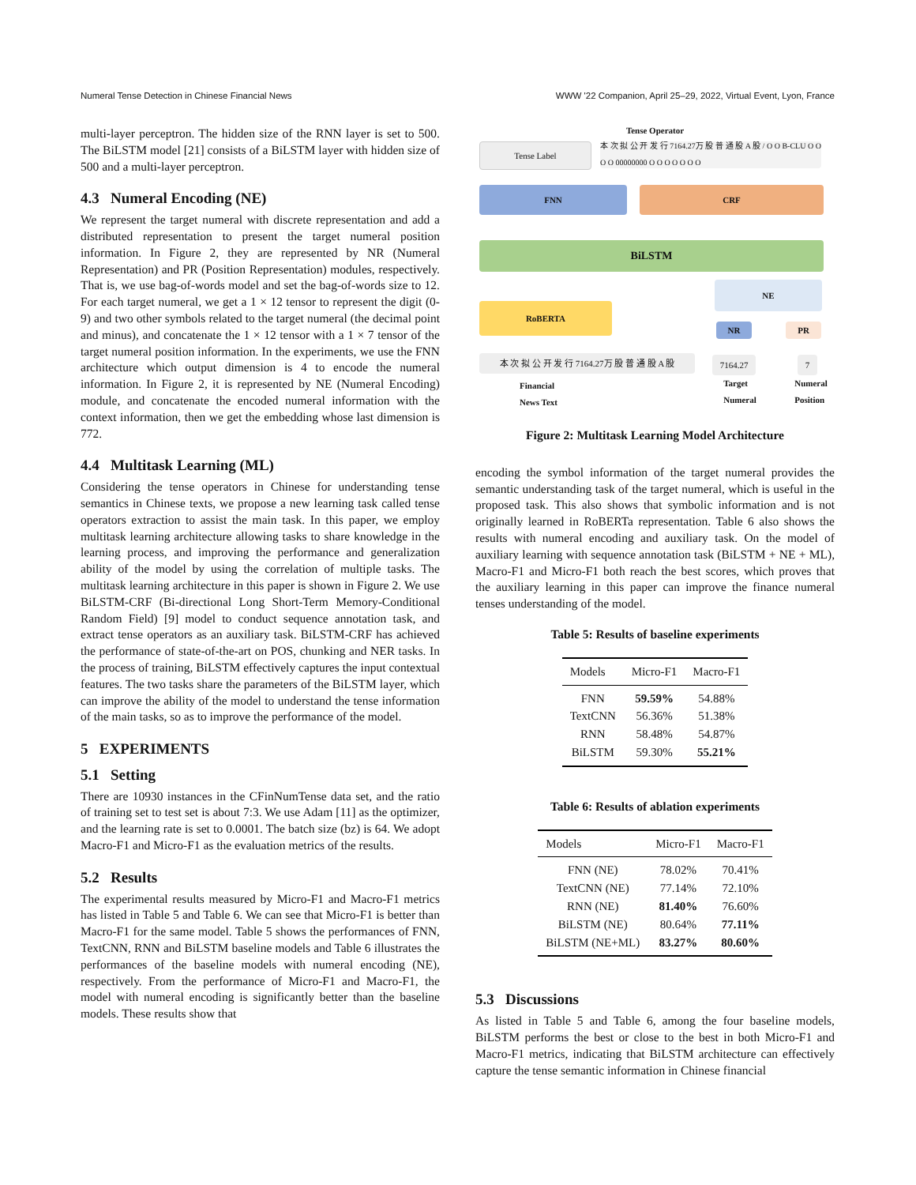Numeral Tense Detection in Chinese Financial News WWW '22 Companion, April 25–29, 2022, Virtual Event, Lyon, France
multi-layer perceptron. The hidden size of the RNN layer is set to 500. The BiLSTM model [21] consists of a BiLSTM layer with hidden size of 500 and a multi-layer perceptron.
4.3 Numeral Encoding (NE)
We represent the target numeral with discrete representation and add a distributed representation to present the target numeral position information. In Figure 2, they are represented by NR (Numeral Representation) and PR (Position Representation) modules, respectively. That is, we use bag-of-words model and set the bag-of-words size to 12. For each target numeral, we get a 1 × 12 tensor to represent the digit (0-9) and two other symbols related to the target numeral (the decimal point and minus), and concatenate the 1 × 12 tensor with a 1 × 7 tensor of the target numeral position information. In the experiments, we use the FNN architecture which output dimension is 4 to encode the numeral information. In Figure 2, it is represented by NE (Numeral Encoding) module, and concatenate the encoded numeral information with the context information, then we get the embedding whose last dimension is 772.
4.4 Multitask Learning (ML)
Considering the tense operators in Chinese for understanding tense semantics in Chinese texts, we propose a new learning task called tense operators extraction to assist the main task. In this paper, we employ multitask learning architecture allowing tasks to share knowledge in the learning process, and improving the performance and generalization ability of the model by using the correlation of multiple tasks. The multitask learning architecture in this paper is shown in Figure 2. We use BiLSTM-CRF (Bi-directional Long Short-Term Memory-Conditional Random Field) [9] model to conduct sequence annotation task, and extract tense operators as an auxiliary task. BiLSTM-CRF has achieved the performance of state-of-the-art on POS, chunking and NER tasks. In the process of training, BiLSTM effectively captures the input contextual features. The two tasks share the parameters of the BiLSTM layer, which can improve the ability of the model to understand the tense information of the main tasks, so as to improve the performance of the model.
5 EXPERIMENTS
5.1 Setting
There are 10930 instances in the CFinNumTense data set, and the ratio of training set to test set is about 7:3. We use Adam [11] as the optimizer, and the learning rate is set to 0.0001. The batch size (bz) is 64. We adopt Macro-F1 and Micro-F1 as the evaluation metrics of the results.
5.2 Results
The experimental results measured by Micro-F1 and Macro-F1 metrics has listed in Table 5 and Table 6. We can see that Micro-F1 is better than Macro-F1 for the same model. Table 5 shows the performances of FNN, TextCNN, RNN and BiLSTM baseline models and Table 6 illustrates the performances of the baseline models with numeral encoding (NE), respectively. From the performance of Micro-F1 and Macro-F1, the model with numeral encoding is significantly better than the baseline models. These results show that
Tense Operator
Tense Label
本 次 拟 公 开 发 行 7164.27万 股 普 通 股 A 股 / O O B-CLU O O O O 00000000 O O O O O O O
FNN CRF
BiLSTM
NE
RoBERTA
NR PR
本 次 拟 公 开 发 行 7164.27万 股 普 通 股 A 股
7164.27 7
Financial
News Text
Target
Numeral
Numeral
Position
Figure 2: Multitask Learning Model Architecture
encoding the symbol information of the target numeral provides the semantic understanding task of the target numeral, which is useful in the proposed task. This also shows that symbolic information and is not originally learned in RoBERTa representation. Table 6 also shows the results with numeral encoding and auxiliary task. On the model of auxiliary learning with sequence annotation task (BiLSTM + NE + ML), Macro-F1 and Micro-F1 both reach the best scores, which proves that the auxiliary learning in this paper can improve the finance numeral tenses understanding of the model.
Table 5: Results of baseline experiments
| Models | Micro-F1 | Macro-F1 |
| --- | --- | --- |
| FNN | 59.59% | 54.88% |
| TextCNN | 56.36% | 51.38% |
| RNN | 58.48% | 54.87% |
| BiLSTM | 59.30% | 55.21% |
Table 6: Results of ablation experiments
| Models | Micro-F1 | Macro-F1 |
| --- | --- | --- |
| FNN (NE) | 78.02% | 70.41% |
| TextCNN (NE) | 77.14% | 72.10% |
| RNN (NE) | 81.40% | 76.60% |
| BiLSTM (NE) | 80.64% | 77.11% |
| BiLSTM (NE+ML) | 83.27% | 80.60% |
5.3 Discussions
As listed in Table 5 and Table 6, among the four baseline models, BiLSTM performs the best or close to the best in both Micro-F1 and Macro-F1 metrics, indicating that BiLSTM architecture can effectively capture the tense semantic information in Chinese financial